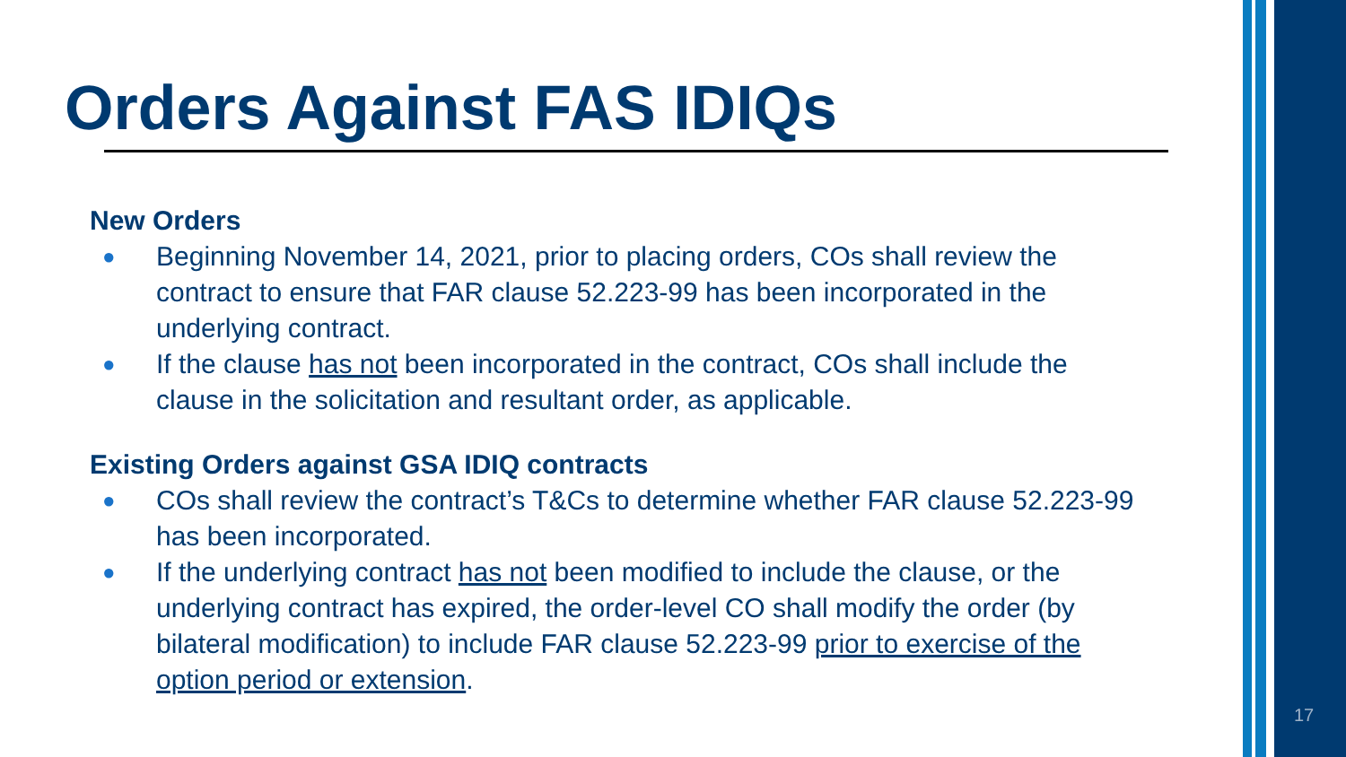Orders Against FAS IDIQs
New Orders
● Beginning November 14, 2021, prior to placing orders, COs shall review the contract to ensure that FAR clause 52.223-99 has been incorporated in the underlying contract.
● If the clause has not been incorporated in the contract, COs shall include the clause in the solicitation and resultant order, as applicable.
Existing Orders against GSA IDIQ contracts
● COs shall review the contract’s T&Cs to determine whether FAR clause 52.223-99 has been incorporated.
● If the underlying contract has not been modified to include the clause, or the underlying contract has expired, the order-level CO shall modify the order (by bilateral modification) to include FAR clause 52.223-99 prior to exercise of the option period or extension.
17